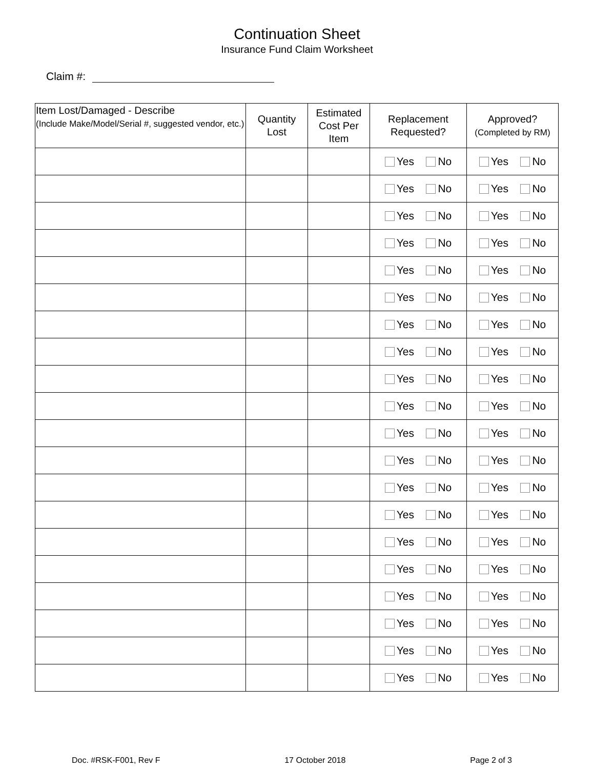Continuation Sheet
Insurance Fund Claim Worksheet
Claim #:
| Item Lost/Damaged - Describe (Include Make/Model/Serial #, suggested vendor, etc.) | Quantity Lost | Estimated Cost Per Item | Replacement Requested? | Approved? (Completed by RM) |
| --- | --- | --- | --- | --- |
| | | | Yes No | Yes No |
| | | | Yes No | Yes No |
| | | | Yes No | Yes No |
| | | | Yes No | Yes No |
| | | | Yes No | Yes No |
| | | | Yes No | Yes No |
| | | | Yes No | Yes No |
| | | | Yes No | Yes No |
| | | | Yes No | Yes No |
| | | | Yes No | Yes No |
| | | | Yes No | Yes No |
| | | | Yes No | Yes No |
| | | | Yes No | Yes No |
| | | | Yes No | Yes No |
| | | | Yes No | Yes No |
| | | | Yes No | Yes No |
| | | | Yes No | Yes No |
| | | | Yes No | Yes No |
| | | | Yes No | Yes No |
| | | | Yes No | Yes No |
Doc. #RSK-F001, Rev F 17 October 2018 Page 2 of 3